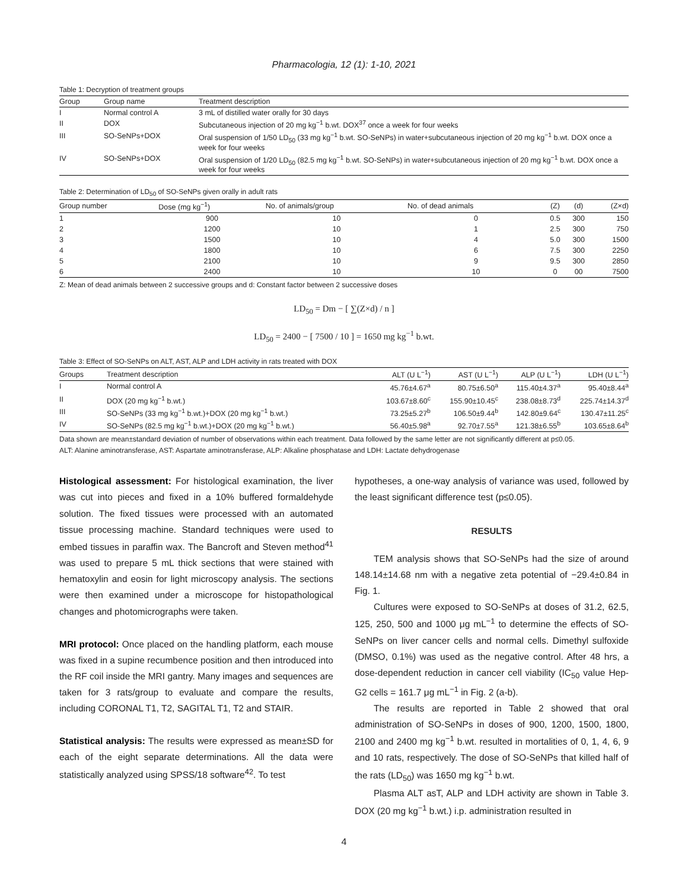Pharmacologia, 12 (1): 1-10, 2021
Table 1: Decryption of treatment groups
| Group | Group name | Treatment description |
| --- | --- | --- |
| I | Normal control A | 3 mL of distilled water orally for 30 days |
| II | DOX | Subcutaneous injection of 20 mg kg<sup>−1</sup> b.wt. DOX<sup>37</sup> once a week for four weeks |
| III | SO-SeNPs+DOX | Oral suspension of 1/50 LD<sub>50</sub> (33 mg kg<sup>−1</sup> b.wt. SO-SeNPs) in water+subcutaneous injection of 20 mg kg<sup>−1</sup> b.wt. DOX once a week for four weeks |
| IV | SO-SeNPs+DOX | Oral suspension of 1/20 LD<sub>50</sub> (82.5 mg kg<sup>−1</sup> b.wt. SO-SeNPs) in water+subcutaneous injection of 20 mg kg<sup>−1</sup> b.wt. DOX once a week for four weeks |
Table 2: Determination of LD<sub>50</sub> of SO-SeNPs given orally in adult rats
| Group number | Dose (mg kg<sup>−1</sup>) | No. of animals/group | No. of dead animals | (Z) | (d) | (Z×d) |
| --- | --- | --- | --- | --- | --- | --- |
| 1 | 900 | 10 | 0 | 0.5 | 300 | 150 |
| 2 | 1200 | 10 | 1 | 2.5 | 300 | 750 |
| 3 | 1500 | 10 | 4 | 5.0 | 300 | 1500 |
| 4 | 1800 | 10 | 6 | 7.5 | 300 | 2250 |
| 5 | 2100 | 10 | 9 | 9.5 | 300 | 2850 |
| 6 | 2400 | 10 | 10 | 0 | 00 | 7500 |
Z: Mean of dead animals between 2 successive groups and d: Constant factor between 2 successive doses
LD<sub>50</sub> = Dm − [ ∑(Z×d) / n ]
LD<sub>50</sub> = 2400 − [ 7500 / 10 ] = 1650 mg kg<sup>−1</sup> b.wt.
Table 3: Effect of SO-SeNPs on ALT, AST, ALP and LDH activity in rats treated with DOX
| Groups | Treatment description | ALT (U L<sup>−1</sup>) | AST (U L<sup>−1</sup>) | ALP (U L<sup>−1</sup>) | LDH (U L<sup>−1</sup>) |
| --- | --- | --- | --- | --- | --- |
| I | Normal control A | 45.76±4.67<sup>a</sup> | 80.75±6.50<sup>a</sup> | 115.40±4.37<sup>a</sup> | 95.40±8.44<sup>a</sup> |
| II | DOX (20 mg kg<sup>−1</sup> b.wt.) | 103.67±8.60<sup>c</sup> | 155.90±10.45<sup>c</sup> | 238.08±8.73<sup>d</sup> | 225.74±14.37<sup>d</sup> |
| III | SO-SeNPs (33 mg kg<sup>−1</sup> b.wt.)+DOX (20 mg kg<sup>−1</sup> b.wt.) | 73.25±5.27<sup>b</sup> | 106.50±9.44<sup>b</sup> | 142.80±9.64<sup>c</sup> | 130.47±11.25<sup>c</sup> |
| IV | SO-SeNPs (82.5 mg kg<sup>−1</sup> b.wt.)+DOX (20 mg kg<sup>−1</sup> b.wt.) | 56.40±5.98<sup>a</sup> | 92.70±7.55<sup>a</sup> | 121.38±6.55<sup>b</sup> | 103.65±8.64<sup>b</sup> |
Data shown are mean±standard deviation of number of observations within each treatment. Data followed by the same letter are not significantly different at p≤0.05.
ALT: Alanine aminotransferase, AST: Aspartate aminotransferase, ALP: Alkaline phosphatase and LDH: Lactate dehydrogenase
Histological assessment: For histological examination, the liver was cut into pieces and fixed in a 10% buffered formaldehyde solution. The fixed tissues were processed with an automated tissue processing machine. Standard techniques were used to embed tissues in paraffin wax. The Bancroft and Steven method<sup>41</sup> was used to prepare 5 mL thick sections that were stained with hematoxylin and eosin for light microscopy analysis. The sections were then examined under a microscope for histopathological changes and photomicrographs were taken.
MRI protocol: Once placed on the handling platform, each mouse was fixed in a supine recumbence position and then introduced into the RF coil inside the MRI gantry. Many images and sequences are taken for 3 rats/group to evaluate and compare the results, including CORONAL T1, T2, SAGITAL T1, T2 and STAIR.
Statistical analysis: The results were expressed as mean±SD for each of the eight separate determinations. All the data were statistically analyzed using SPSS/18 software<sup>42</sup>. To test
hypotheses, a one-way analysis of variance was used, followed by the least significant difference test (p≤0.05).
RESULTS
TEM analysis shows that SO-SeNPs had the size of around 148.14±14.68 nm with a negative zeta potential of −29.4±0.84 in Fig. 1.
Cultures were exposed to SO-SeNPs at doses of 31.2, 62.5, 125, 250, 500 and 1000 μg mL<sup>−1</sup> to determine the effects of SO-SeNPs on liver cancer cells and normal cells. Dimethyl sulfoxide (DMSO, 0.1%) was used as the negative control. After 48 hrs, a dose-dependent reduction in cancer cell viability (IC<sub>50</sub> value Hep-G2 cells = 161.7 μg mL<sup>−1</sup> in Fig. 2 (a-b).
The results are reported in Table 2 showed that oral administration of SO-SeNPs in doses of 900, 1200, 1500, 1800, 2100 and 2400 mg kg<sup>−1</sup> b.wt. resulted in mortalities of 0, 1, 4, 6, 9 and 10 rats, respectively. The dose of SO-SeNPs that killed half of the rats (LD<sub>50</sub>) was 1650 mg kg<sup>−1</sup> b.wt.
Plasma ALT asT, ALP and LDH activity are shown in Table 3. DOX (20 mg kg<sup>−1</sup> b.wt.) i.p. administration resulted in
4